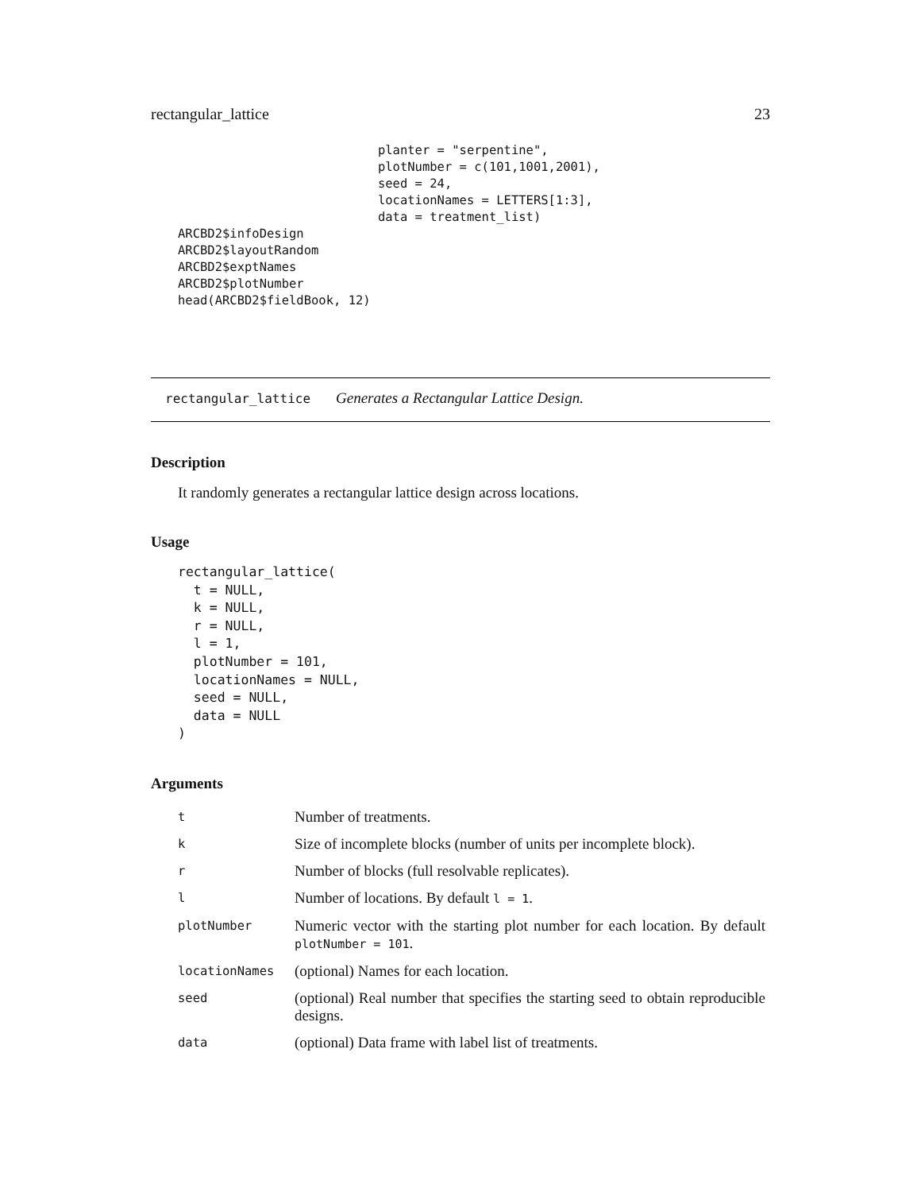rectangular_lattice 23
                           planter = "serpentine",
                           plotNumber = c(101,1001,2001),
                           seed = 24,
                           locationNames = LETTERS[1:3],
                           data = treatment_list)
ARCBD2$infoDesign
ARCBD2$layoutRandom
ARCBD2$exptNames
ARCBD2$plotNumber
head(ARCBD2$fieldBook, 12)
rectangular_lattice Generates a Rectangular Lattice Design.
Description
It randomly generates a rectangular lattice design across locations.
Usage
rectangular_lattice(
  t = NULL,
  k = NULL,
  r = NULL,
  l = 1,
  plotNumber = 101,
  locationNames = NULL,
  seed = NULL,
  data = NULL
)
Arguments
| t | Number of treatments. |
| k | Size of incomplete blocks (number of units per incomplete block). |
| r | Number of blocks (full resolvable replicates). |
| l | Number of locations. By default l = 1 . |
| plotNumber | Numeric vector with the starting plot number for each location. By default plotNumber = 101 . |
| locationNames | (optional) Names for each location. |
| seed | (optional) Real number that specifies the starting seed to obtain reproducible designs. |
| data | (optional) Data frame with label list of treatments. |